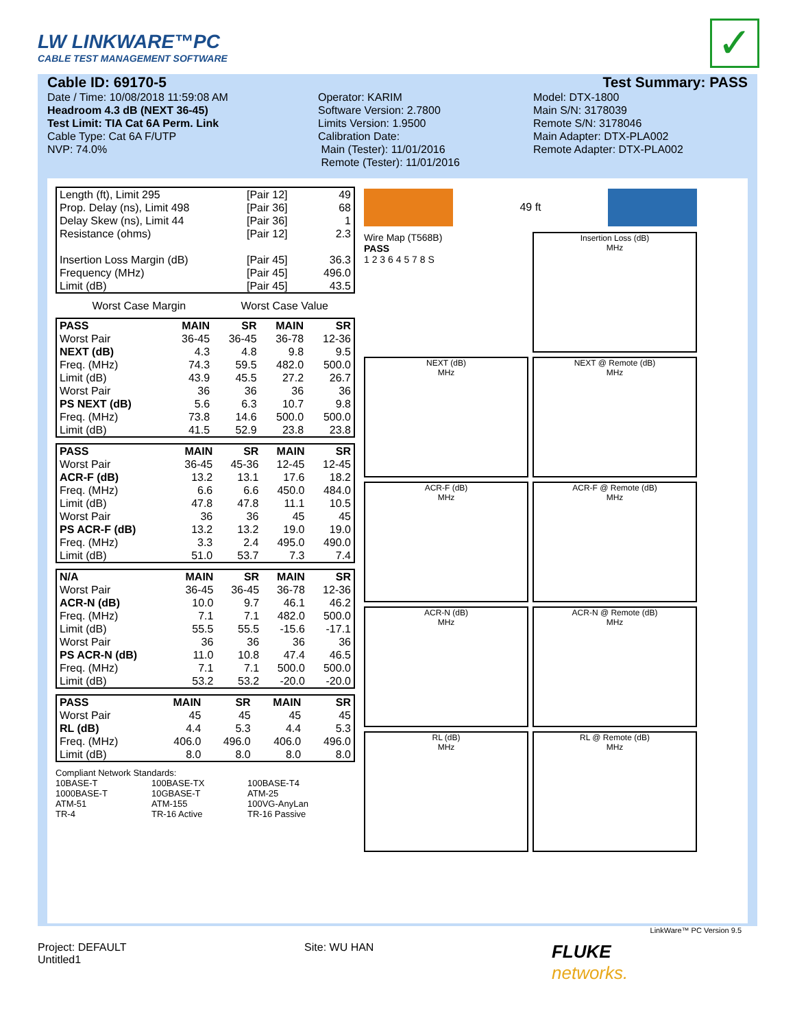LW LINKWARE™PC
CABLE TEST MANAGEMENT SOFTWARE
✓
Cable ID: 69170-5 Test Summary: PASS
Date / Time: 10/08/2018 11:59:08 AM
Headroom 4.3 dB (NEXT 36-45)
Test Limit: TIA Cat 6A Perm. Link
Cable Type: Cat 6A F/UTP
NVP: 74.0%
Operator: KARIM
Software Version: 2.7800
Limits Version: 1.9500
Calibration Date:
Main (Tester): 11/01/2016
Remote (Tester): 11/01/2016
Model: DTX-1800
Main S/N: 3178039
Remote S/N: 3178046
Main Adapter: DTX-PLA002
Remote Adapter: DTX-PLA002
| Length (ft), Limit 295 | [Pair 12] | 49 |
| Prop. Delay (ns), Limit 498 | [Pair 36] | 68 |
| Delay Skew (ns), Limit 44 | [Pair 36] | 1 |
| Resistance (ohms) | [Pair 12] | 2.3 |
| Insertion Loss Margin (dB) | [Pair 45] | 36.3 |
| Frequency (MHz) | [Pair 45] | 496.0 |
| Limit (dB) | [Pair 45] | 43.5 |
| | Worst Case Margin | Worst Case Value |
| PASS | MAIN | SR | MAIN | SR |
| --- | --- | --- | --- | --- |
| Worst Pair | 36-45 | 36-45 | 36-78 | 12-36 |
| NEXT (dB) | 4.3 | 4.8 | 9.8 | 9.5 |
| Freq. (MHz) | 74.3 | 59.5 | 482.0 | 500.0 |
| Limit (dB) | 43.9 | 45.5 | 27.2 | 26.7 |
| Worst Pair | 36 | 36 | 36 | 36 |
| PS NEXT (dB) | 5.6 | 6.3 | 10.7 | 9.8 |
| Freq. (MHz) | 73.8 | 14.6 | 500.0 | 500.0 |
| Limit (dB) | 41.5 | 52.9 | 23.8 | 23.8 |
| PASS | MAIN | SR | MAIN | SR |
| --- | --- | --- | --- | --- |
| Worst Pair | 36-45 | 45-36 | 12-45 | 12-45 |
| ACR-F (dB) | 13.2 | 13.1 | 17.6 | 18.2 |
| Freq. (MHz) | 6.6 | 6.6 | 450.0 | 484.0 |
| Limit (dB) | 47.8 | 47.8 | 11.1 | 10.5 |
| Worst Pair | 36 | 36 | 45 | 45 |
| PS ACR-F (dB) | 13.2 | 13.2 | 19.0 | 19.0 |
| Freq. (MHz) | 3.3 | 2.4 | 495.0 | 490.0 |
| Limit (dB) | 51.0 | 53.7 | 7.3 | 7.4 |
| N/A | MAIN | SR | MAIN | SR |
| --- | --- | --- | --- | --- |
| Worst Pair | 36-45 | 36-45 | 36-78 | 12-36 |
| ACR-N (dB) | 10.0 | 9.7 | 46.1 | 46.2 |
| Freq. (MHz) | 7.1 | 7.1 | 482.0 | 500.0 |
| Limit (dB) | 55.5 | 55.5 | -15.6 | -17.1 |
| Worst Pair | 36 | 36 | 36 | 36 |
| PS ACR-N (dB) | 11.0 | 10.8 | 47.4 | 46.5 |
| Freq. (MHz) | 7.1 | 7.1 | 500.0 | 500.0 |
| Limit (dB) | 53.2 | 53.2 | -20.0 | -20.0 |
| PASS | MAIN | SR | MAIN | SR |
| --- | --- | --- | --- | --- |
| Worst Pair | 45 | 45 | 45 | 45 |
| RL (dB) | 4.4 | 5.3 | 4.4 | 5.3 |
| Freq. (MHz) | 406.0 | 496.0 | 406.0 | 496.0 |
| Limit (dB) | 8.0 | 8.0 | 8.0 | 8.0 |
Compliant Network Standards:
10BASE-T
100BASE-TX
100BASE-T4
1000BASE-T
10GBASE-T
ATM-25
ATM-51
ATM-155
100VG-AnyLan
TR-4
TR-16 Active
TR-16 Passive
49 ft
Wire Map (T568B)
PASS
1 2 3 6 4 5 7 8 S
Insertion Loss (dB)
MHz
NEXT (dB)
MHz
NEXT @ Remote (dB)
MHz
ACR-F (dB)
MHz
ACR-F @ Remote (dB)
MHz
ACR-N (dB)
MHz
ACR-N @ Remote (dB)
MHz
RL (dB)
MHz
RL @ Remote (dB)
MHz
LinkWare™ PC Version 9.5
Project: DEFAULT
Untitled1
Site: WU HAN
FLUKE
networks.